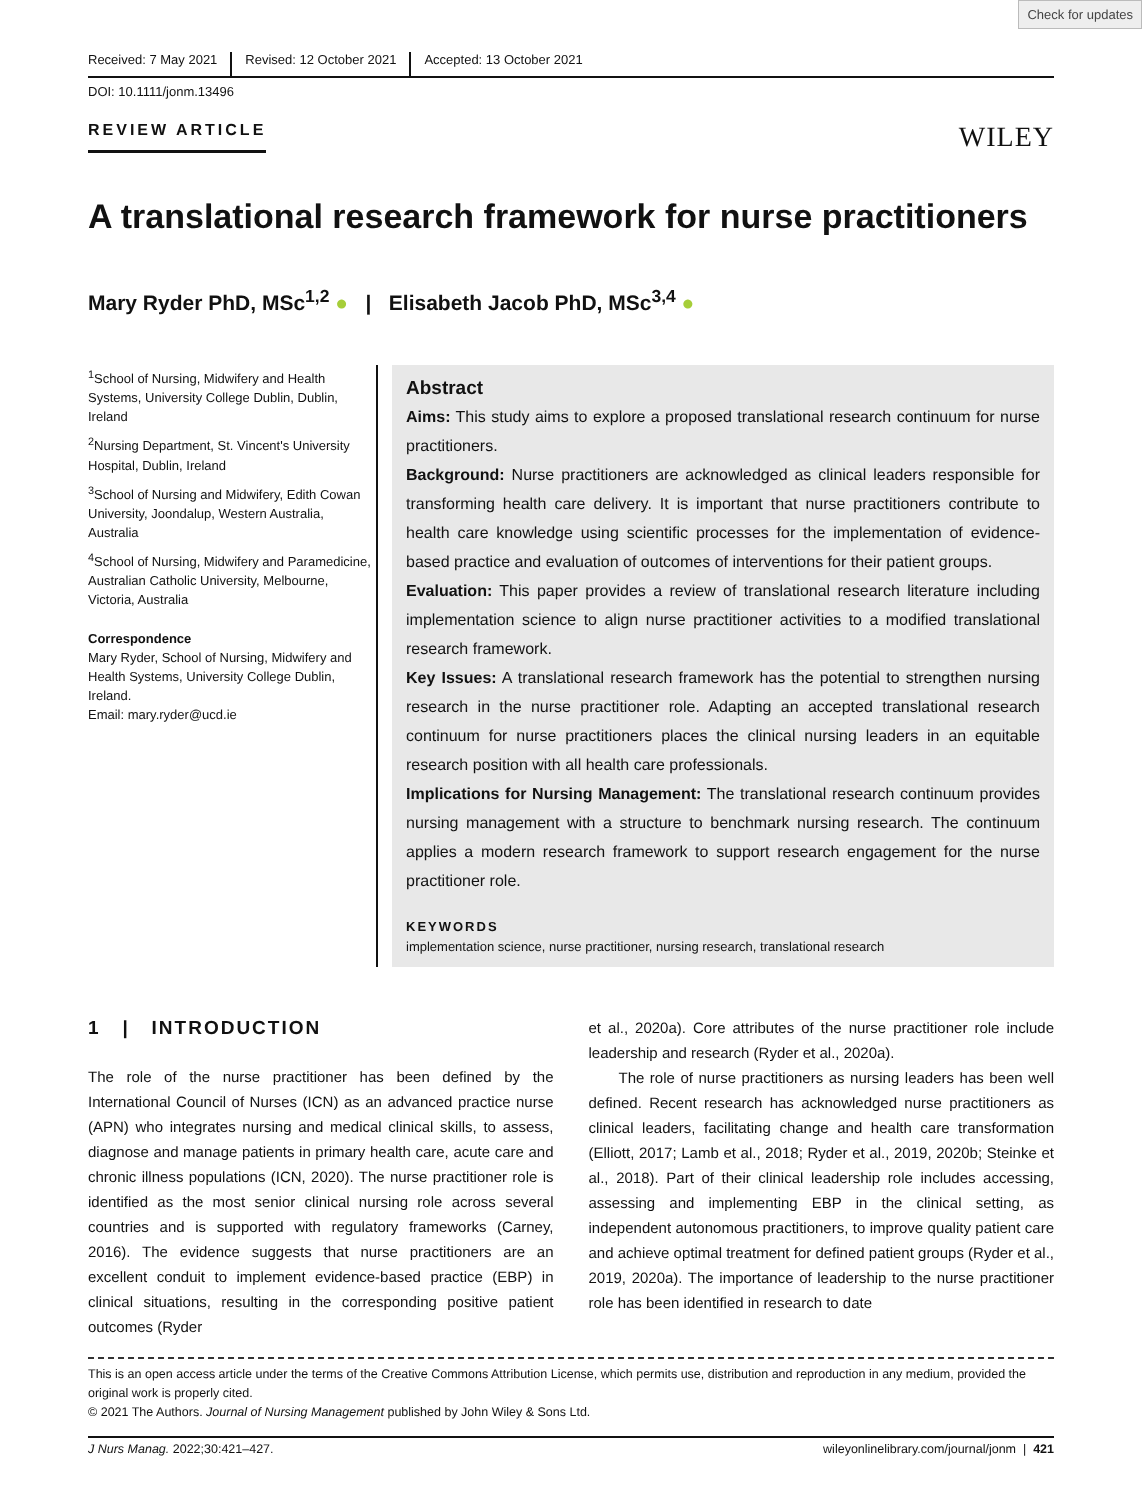Check for updates
Received: 7 May 2021 Revised: 12 October 2021 Accepted: 13 October 2021
DOI: 10.1111/jonm.13496
REVIEW ARTICLE WILEY
A translational research framework for nurse practitioners
Mary Ryder PhD, MSc<sup>1,2</sup> ● | Elisabeth Jacob PhD, MSc<sup>3,4</sup> ●
<sup>1</sup> School of Nursing, Midwifery and Health Systems, University College Dublin, Dublin, Ireland
<sup>2</sup> Nursing Department, St. Vincent's University Hospital, Dublin, Ireland
<sup>3</sup> School of Nursing and Midwifery, Edith Cowan University, Joondalup, Western Australia, Australia
<sup>4</sup> School of Nursing, Midwifery and Paramedicine, Australian Catholic University, Melbourne, Victoria, Australia
Correspondence
Mary Ryder, School of Nursing, Midwifery and Health Systems, University College Dublin, Ireland.
Email: mary.ryder@ucd.ie
Abstract
Aims: This study aims to explore a proposed translational research continuum for nurse practitioners.
Background: Nurse practitioners are acknowledged as clinical leaders responsible for transforming health care delivery. It is important that nurse practitioners contribute to health care knowledge using scientific processes for the implementation of evidence-based practice and evaluation of outcomes of interventions for their patient groups.
Evaluation: This paper provides a review of translational research literature including implementation science to align nurse practitioner activities to a modified translational research framework.
Key Issues: A translational research framework has the potential to strengthen nursing research in the nurse practitioner role. Adapting an accepted translational research continuum for nurse practitioners places the clinical nursing leaders in an equitable research position with all health care professionals.
Implications for Nursing Management: The translational research continuum provides nursing management with a structure to benchmark nursing research. The continuum applies a modern research framework to support research engagement for the nurse practitioner role.
KEYWORDS
implementation science, nurse practitioner, nursing research, translational research
1 | INTRODUCTION
The role of the nurse practitioner has been defined by the International Council of Nurses (ICN) as an advanced practice nurse (APN) who integrates nursing and medical clinical skills, to assess, diagnose and manage patients in primary health care, acute care and chronic illness populations (ICN, 2020). The nurse practitioner role is identified as the most senior clinical nursing role across several countries and is supported with regulatory frameworks (Carney, 2016). The evidence suggests that nurse practitioners are an excellent conduit to implement evidence-based practice (EBP) in clinical situations, resulting in the corresponding positive patient outcomes (Ryder
et al., 2020a). Core attributes of the nurse practitioner role include leadership and research (Ryder et al., 2020a).
The role of nurse practitioners as nursing leaders has been well defined. Recent research has acknowledged nurse practitioners as clinical leaders, facilitating change and health care transformation (Elliott, 2017; Lamb et al., 2018; Ryder et al., 2019, 2020b; Steinke et al., 2018). Part of their clinical leadership role includes accessing, assessing and implementing EBP in the clinical setting, as independent autonomous practitioners, to improve quality patient care and achieve optimal treatment for defined patient groups (Ryder et al., 2019, 2020a). The importance of leadership to the nurse practitioner role has been identified in research to date
This is an open access article under the terms of the Creative Commons Attribution License, which permits use, distribution and reproduction in any medium, provided the original work is properly cited.
© 2021 The Authors. Journal of Nursing Management published by John Wiley & Sons Ltd.
J Nurs Manag. 2022;30:421–427. wileyonlinelibrary.com/journal/jonm | 421